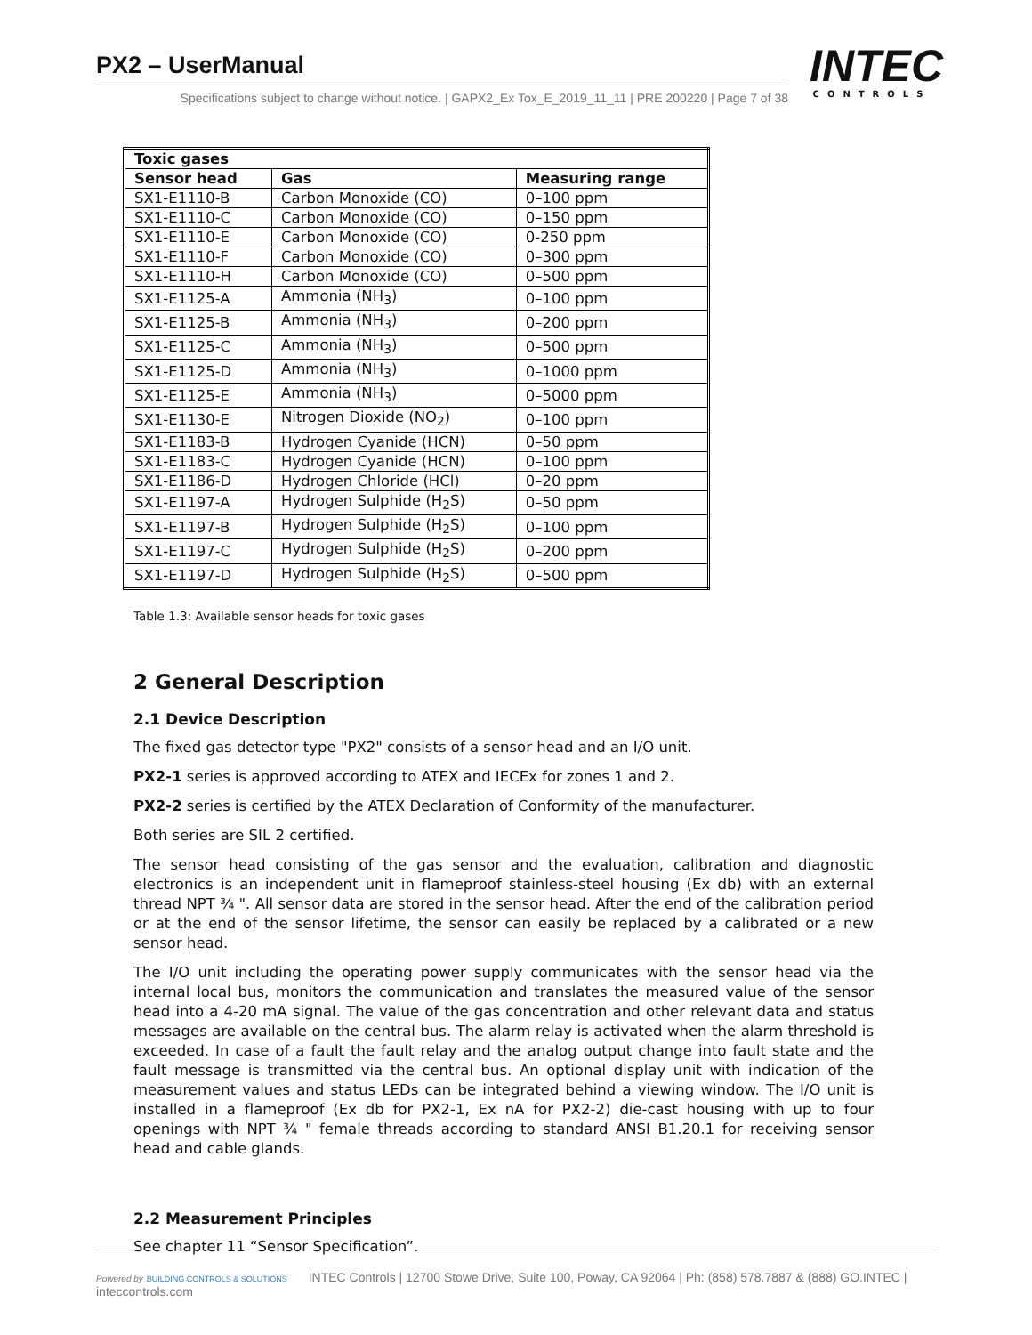PX2 – UserManual
Specifications subject to change without notice. | GAPX2_Ex Tox_E_2019_11_11 | PRE 200220 | Page 7 of 38
INTEC
CONTROLS
| Toxic gases | | |
| --- | --- | --- |
| Sensor head | Gas | Measuring range |
| SX1-E1110-B | Carbon Monoxide (CO) | 0–100 ppm |
| SX1-E1110-C | Carbon Monoxide (CO) | 0–150 ppm |
| SX1-E1110-E | Carbon Monoxide (CO) | 0-250 ppm |
| SX1-E1110-F | Carbon Monoxide (CO) | 0–300 ppm |
| SX1-E1110-H | Carbon Monoxide (CO) | 0–500 ppm |
| SX1-E1125-A | Ammonia (NH<sub>3</sub>) | 0–100 ppm |
| SX1-E1125-B | Ammonia (NH<sub>3</sub>) | 0–200 ppm |
| SX1-E1125-C | Ammonia (NH<sub>3</sub>) | 0–500 ppm |
| SX1-E1125-D | Ammonia (NH<sub>3</sub>) | 0–1000 ppm |
| SX1-E1125-E | Ammonia (NH<sub>3</sub>) | 0–5000 ppm |
| SX1-E1130-E | Nitrogen Dioxide (NO<sub>2</sub>) | 0–100 ppm |
| SX1-E1183-B | Hydrogen Cyanide (HCN) | 0–50 ppm |
| SX1-E1183-C | Hydrogen Cyanide (HCN) | 0–100 ppm |
| SX1-E1186-D | Hydrogen Chloride (HCl) | 0–20 ppm |
| SX1-E1197-A | Hydrogen Sulphide (H<sub>2</sub>S) | 0–50 ppm |
| SX1-E1197-B | Hydrogen Sulphide (H<sub>2</sub>S) | 0–100 ppm |
| SX1-E1197-C | Hydrogen Sulphide (H<sub>2</sub>S) | 0–200 ppm |
| SX1-E1197-D | Hydrogen Sulphide (H<sub>2</sub>S) | 0–500 ppm |
Table 1.3: Available sensor heads for toxic gases
2 General Description
2.1 Device Description
The fixed gas detector type "PX2" consists of a sensor head and an I/O unit.
PX2-1 series is approved according to ATEX and IECEx for zones 1 and 2.
PX2-2 series is certified by the ATEX Declaration of Conformity of the manufacturer.
Both series are SIL 2 certified.
The sensor head consisting of the gas sensor and the evaluation, calibration and diagnostic electronics is an independent unit in flameproof stainless-steel housing (Ex db) with an external thread NPT ¾ ". All sensor data are stored in the sensor head. After the end of the calibration period or at the end of the sensor lifetime, the sensor can easily be replaced by a calibrated or a new sensor head.
The I/O unit including the operating power supply communicates with the sensor head via the internal local bus, monitors the communication and translates the measured value of the sensor head into a 4-20 mA signal. The value of the gas concentration and other relevant data and status messages are available on the central bus. The alarm relay is activated when the alarm threshold is exceeded. In case of a fault the fault relay and the analog output change into fault state and the fault message is transmitted via the central bus. An optional display unit with indication of the measurement values and status LEDs can be integrated behind a viewing window. The I/O unit is installed in a flameproof (Ex db for PX2-1, Ex nA for PX2-2) die-cast housing with up to four openings with NPT ¾ " female threads according to standard ANSI B1.20.1 for receiving sensor head and cable glands.
2.2 Measurement Principles
See chapter 11 “Sensor Specification”.
Powered by BUILDING CONTROLS & SOLUTIONS INTEC Controls | 12700 Stowe Drive, Suite 100, Poway, CA 92064 | Ph: (858) 578.7887 & (888) GO.INTEC | inteccontrols.com